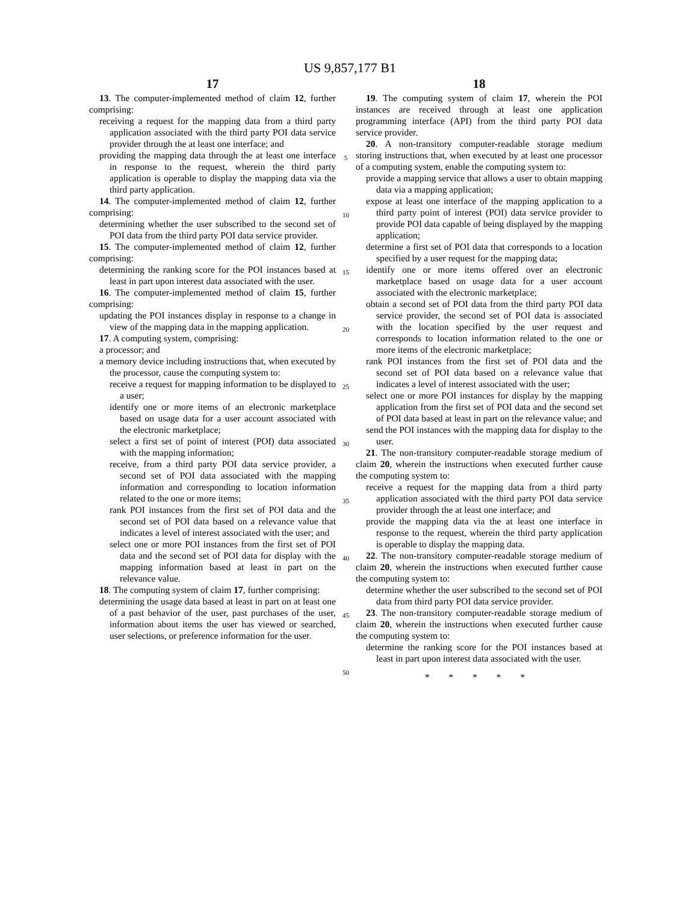US 9,857,177 B1
17
13. The computer-implemented method of claim 12, further comprising:
receiving a request for the mapping data from a third party application associated with the third party POI data service provider through the at least one interface; and
providing the mapping data through the at least one interface in response to the request, wherein the third party application is operable to display the mapping data via the third party application.
14. The computer-implemented method of claim 12, further comprising:
determining whether the user subscribed to the second set of POI data from the third party POI data service provider.
15. The computer-implemented method of claim 12, further comprising:
determining the ranking score for the POI instances based at least in part upon interest data associated with the user.
16. The computer-implemented method of claim 15, further comprising:
updating the POI instances display in response to a change in view of the mapping data in the mapping application.
17. A computing system, comprising:
a processor; and
a memory device including instructions that, when executed by the processor, cause the computing system to:
receive a request for mapping information to be displayed to a user;
identify one or more items of an electronic marketplace based on usage data for a user account associated with the electronic marketplace;
select a first set of point of interest (POI) data associated with the mapping information;
receive, from a third party POI data service provider, a second set of POI data associated with the mapping information and corresponding to location information related to the one or more items;
rank POI instances from the first set of POI data and the second set of POI data based on a relevance value that indicates a level of interest associated with the user; and
select one or more POI instances from the first set of POI data and the second set of POI data for display with the mapping information based at least in part on the relevance value.
18. The computing system of claim 17, further comprising:
determining the usage data based at least in part on at least one of a past behavior of the user, past purchases of the user, information about items the user has viewed or searched, user selections, or preference information for the user.
5
10
15
20
25
30
35
40
45
50
18
19. The computing system of claim 17, wherein the POI instances are received through at least one application programming interface (API) from the third party POI data service provider.
20. A non-transitory computer-readable storage medium storing instructions that, when executed by at least one processor of a computing system, enable the computing system to:
provide a mapping service that allows a user to obtain mapping data via a mapping application;
expose at least one interface of the mapping application to a third party point of interest (POI) data service provider to provide POI data capable of being displayed by the mapping application;
determine a first set of POI data that corresponds to a location specified by a user request for the mapping data;
identify one or more items offered over an electronic marketplace based on usage data for a user account associated with the electronic marketplace;
obtain a second set of POI data from the third party POI data service provider, the second set of POI data is associated with the location specified by the user request and corresponds to location information related to the one or more items of the electronic marketplace;
rank POI instances from the first set of POI data and the second set of POI data based on a relevance value that indicates a level of interest associated with the user;
select one or more POI instances for display by the mapping application from the first set of POI data and the second set of POI data based at least in part on the relevance value; and
send the POI instances with the mapping data for display to the user.
21. The non-transitory computer-readable storage medium of claim 20, wherein the instructions when executed further cause the computing system to:
receive a request for the mapping data from a third party application associated with the third party POI data service provider through the at least one interface; and
provide the mapping data via the at least one interface in response to the request, wherein the third party application is operable to display the mapping data.
22. The non-transitory computer-readable storage medium of claim 20, wherein the instructions when executed further cause the computing system to:
determine whether the user subscribed to the second set of POI data from third party POI data service provider.
23. The non-transitory computer-readable storage medium of claim 20, wherein the instructions when executed further cause the computing system to:
determine the ranking score for the POI instances based at least in part upon interest data associated with the user.
* * * * *